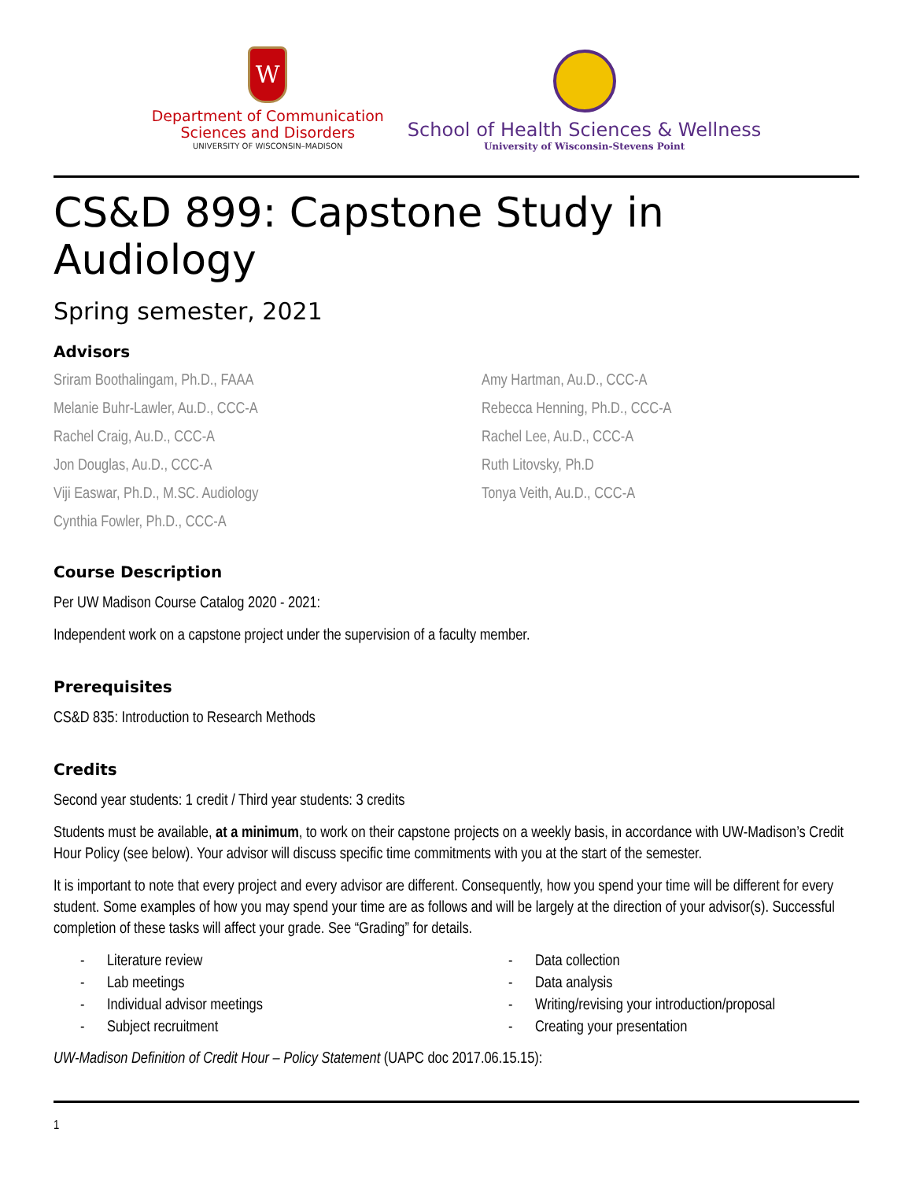W
Department of Communication
Sciences and Disorders
UNIVERSITY OF WISCONSIN–MADISON
School of Health Sciences & Wellness
University of Wisconsin-Stevens Point
CS&D 899: Capstone Study in Audiology
Spring semester, 2021
Advisors
Sriram Boothalingam, Ph.D., FAAA
Amy Hartman, Au.D., CCC-A
Melanie Buhr-Lawler, Au.D., CCC-A
Rebecca Henning, Ph.D., CCC-A
Rachel Craig, Au.D., CCC-A
Rachel Lee, Au.D., CCC-A
Jon Douglas, Au.D., CCC-A
Ruth Litovsky, Ph.D
Viji Easwar, Ph.D., M.SC. Audiology
Tonya Veith, Au.D., CCC-A
Cynthia Fowler, Ph.D., CCC-A
Course Description
Per UW Madison Course Catalog 2020 - 2021:
Independent work on a capstone project under the supervision of a faculty member.
Prerequisites
CS&D 835: Introduction to Research Methods
Credits
Second year students: 1 credit / Third year students: 3 credits
Students must be available, at a minimum, to work on their capstone projects on a weekly basis, in accordance with UW-Madison’s Credit Hour Policy (see below). Your advisor will discuss specific time commitments with you at the start of the semester.
It is important to note that every project and every advisor are different. Consequently, how you spend your time will be different for every student. Some examples of how you may spend your time are as follows and will be largely at the direction of your advisor(s). Successful completion of these tasks will affect your grade. See “Grading” for details.
- Literature review
- Data collection
- Lab meetings
- Data analysis
- Individual advisor meetings
- Writing/revising your introduction/proposal
- Subject recruitment
- Creating your presentation
UW-Madison Definition of Credit Hour – Policy Statement (UAPC doc 2017.06.15.15):
1